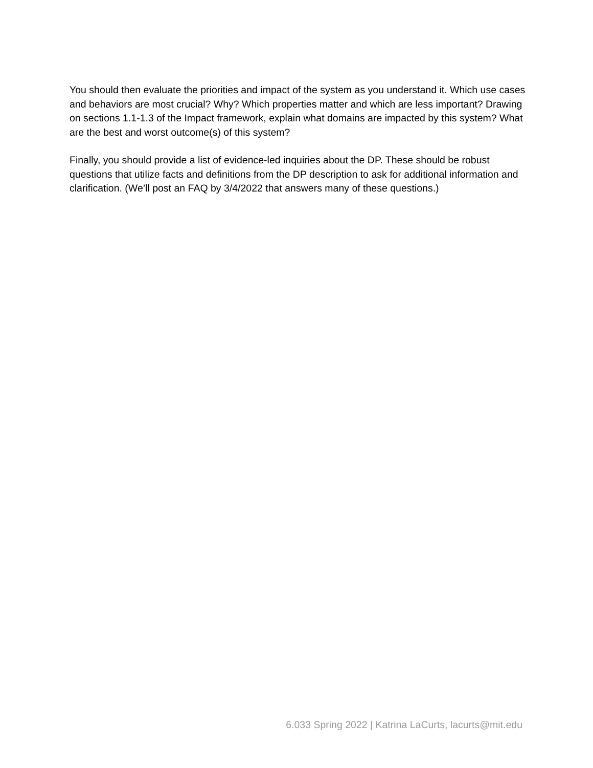You should then evaluate the priorities and impact of the system as you understand it. Which use cases and behaviors are most crucial? Why? Which properties matter and which are less important? Drawing on sections 1.1-1.3 of the Impact framework, explain what domains are impacted by this system? What are the best and worst outcome(s) of this system?
Finally, you should provide a list of evidence-led inquiries about the DP. These should be robust questions that utilize facts and definitions from the DP description to ask for additional information and clarification. (We’ll post an FAQ by 3/4/2022 that answers many of these questions.)
6.033 Spring 2022 | Katrina LaCurts, lacurts@mit.edu